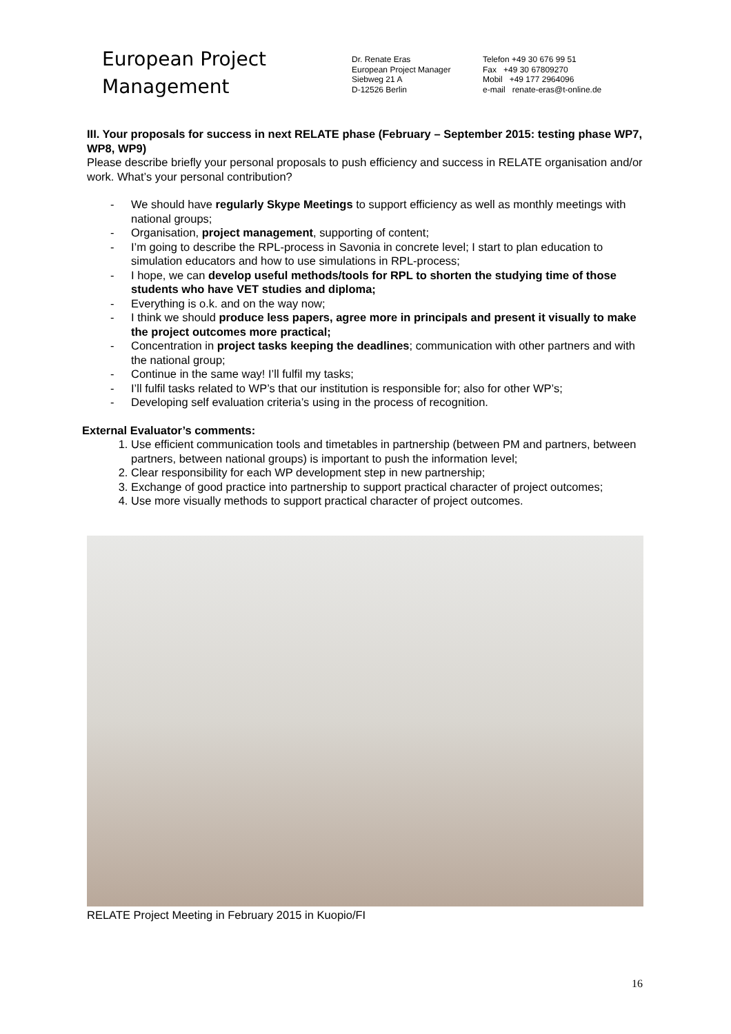European Project
Management
Dr. Renate Eras
European Project Manager
Siebweg 21 A
D-12526 Berlin
Telefon +49 30 676 99 51
Fax +49 30 67809270
Mobil +49 177 2964096
e-mail renate-eras@t-online.de
III. Your proposals for success in next RELATE phase (February – September 2015: testing phase WP7, WP8, WP9)
Please describe briefly your personal proposals to push efficiency and success in RELATE organisation and/or work. What’s your personal contribution?
- We should have regularly Skype Meetings to support efficiency as well as monthly meetings with national groups;
- Organisation, project management, supporting of content;
- I’m going to describe the RPL-process in Savonia in concrete level; I start to plan education to simulation educators and how to use simulations in RPL-process;
- I hope, we can develop useful methods/tools for RPL to shorten the studying time of those students who have VET studies and diploma;
- Everything is o.k. and on the way now;
- I think we should produce less papers, agree more in principals and present it visually to make the project outcomes more practical;
- Concentration in project tasks keeping the deadlines; communication with other partners and with the national group;
- Continue in the same way! I’ll fulfil my tasks;
- I’ll fulfil tasks related to WP’s that our institution is responsible for; also for other WP’s;
- Developing self evaluation criteria’s using in the process of recognition.
External Evaluator’s comments:
1. Use efficient communication tools and timetables in partnership (between PM and partners, between partners, between national groups) is important to push the information level;
2. Clear responsibility for each WP development step in new partnership;
3. Exchange of good practice into partnership to support practical character of project outcomes;
4. Use more visually methods to support practical character of project outcomes.
RELATE Project Meeting in February 2015 in Kuopio/FI
16